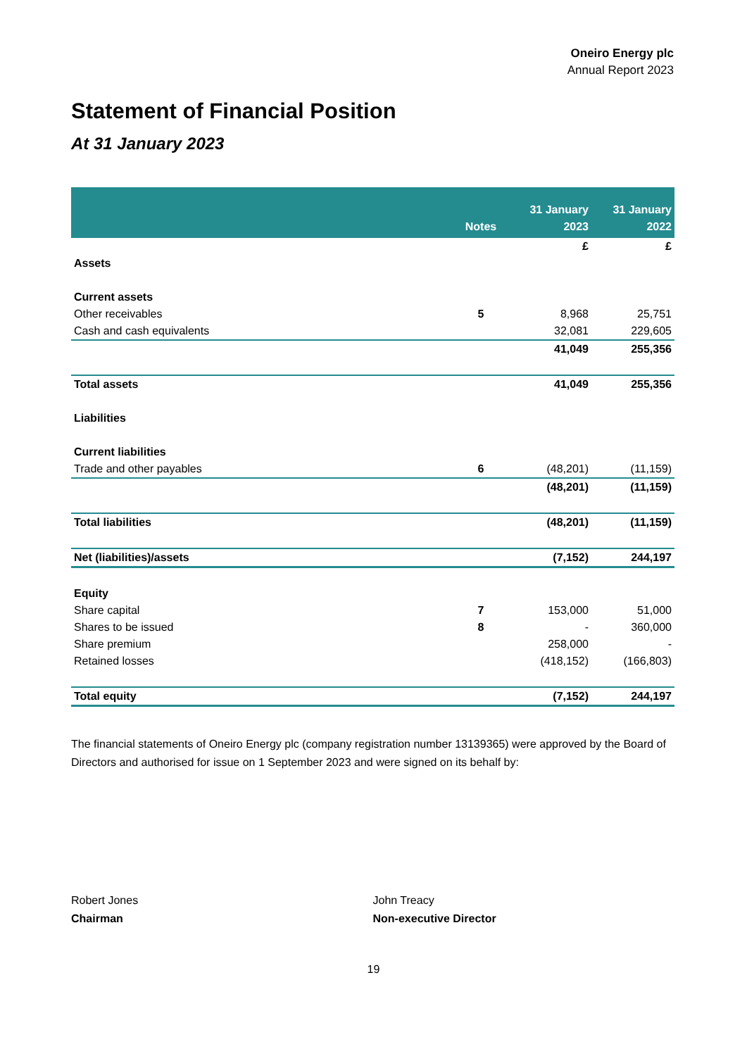Oneiro Energy plc
Annual Report 2023
Statement of Financial Position
At 31 January 2023
| | Notes | 31 January 2023 | 31 January 2022 |
| --- | --- | --- | --- |
| | | £ | £ |
| Assets | | | |
| Current assets | | | |
| Other receivables | 5 | 8,968 | 25,751 |
| Cash and cash equivalents | | 32,081 | 229,605 |
| | | 41,049 | 255,356 |
| Total assets | | 41,049 | 255,356 |
| Liabilities | | | |
| Current liabilities | | | |
| Trade and other payables | 6 | (48,201) | (11,159) |
| | | (48,201) | (11,159) |
| Total liabilities | | (48,201) | (11,159) |
| Net (liabilities)/assets | | (7,152) | 244,197 |
| Equity | | | |
| Share capital | 7 | 153,000 | 51,000 |
| Shares to be issued | 8 | - | 360,000 |
| Share premium | | 258,000 | - |
| Retained losses | | (418,152) | (166,803) |
| Total equity | | (7,152) | 244,197 |
The financial statements of Oneiro Energy plc (company registration number 13139365) were approved by the Board of Directors and authorised for issue on 1 September 2023 and were signed on its behalf by:
Robert Jones
Chairman
John Treacy
Non-executive Director
19